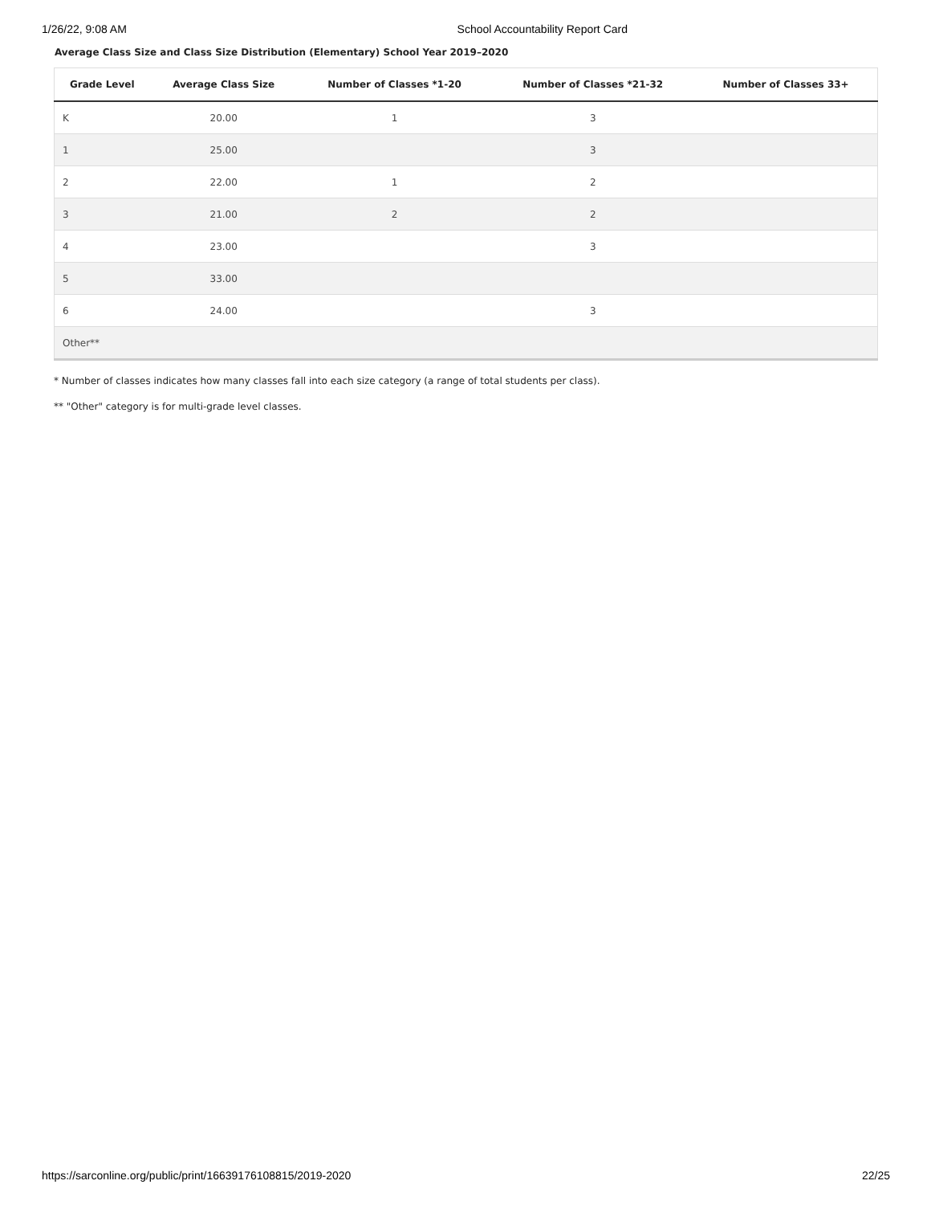1/26/22, 9:08 AM School Accountability Report Card
Average Class Size and Class Size Distribution (Elementary) School Year 2019–2020
| Grade Level | Average Class Size | Number of Classes *1-20 | Number of Classes *21-32 | Number of Classes 33+ |
| --- | --- | --- | --- | --- |
| K | 20.00 | 1 | 3 | |
| 1 | 25.00 | | 3 | |
| 2 | 22.00 | 1 | 2 | |
| 3 | 21.00 | 2 | 2 | |
| 4 | 23.00 | | 3 | |
| 5 | 33.00 | | | |
| 6 | 24.00 | | 3 | |
| Other** | | | | |
* Number of classes indicates how many classes fall into each size category (a range of total students per class).
** "Other" category is for multi-grade level classes.
https://sarconline.org/public/print/16639176108815/2019-2020 22/25